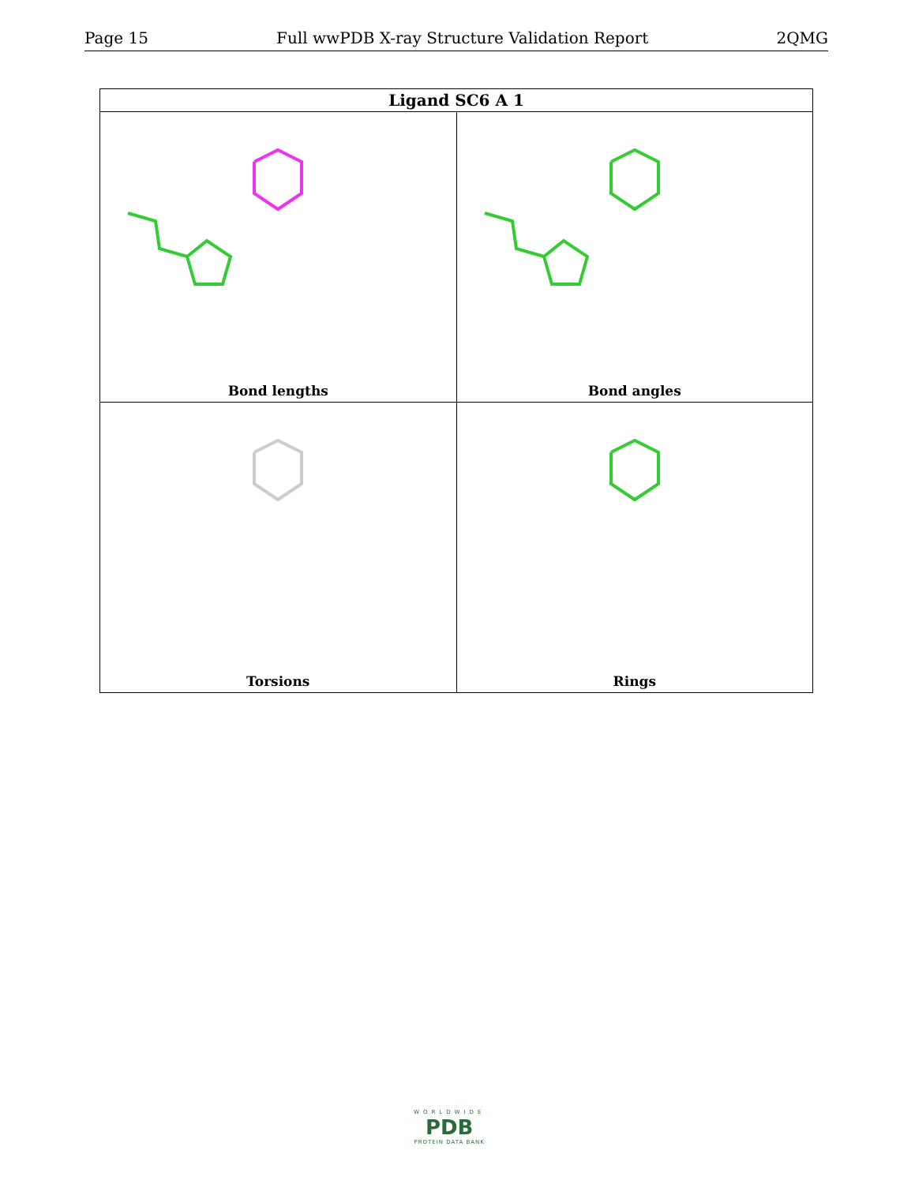Page 15 Full wwPDB X-ray Structure Validation Report 2QMG
| Ligand SC6 A 1 | |
| --- | --- |
| Bond lengths | Bond angles |
| Torsions | Rings |
WORLDWIDE
PDB
PROTEIN DATA BANK